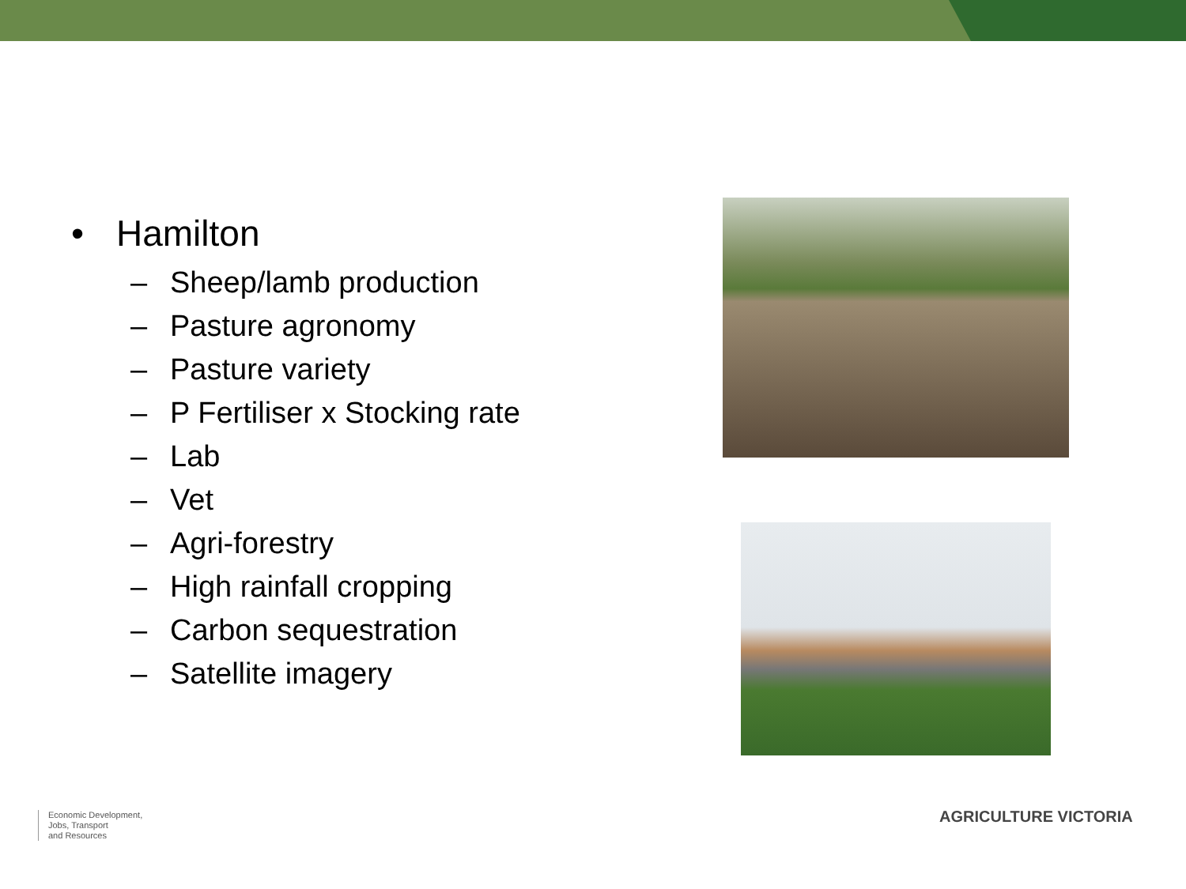• Hamilton
– Sheep/lamb production
– Pasture agronomy
– Pasture variety
– P Fertiliser x Stocking rate
– Lab
– Vet
– Agri-forestry
– High rainfall cropping
– Carbon sequestration
– Satellite imagery
Economic Development,
Jobs, Transport
and Resources
AGRICULTURE VICTORIA